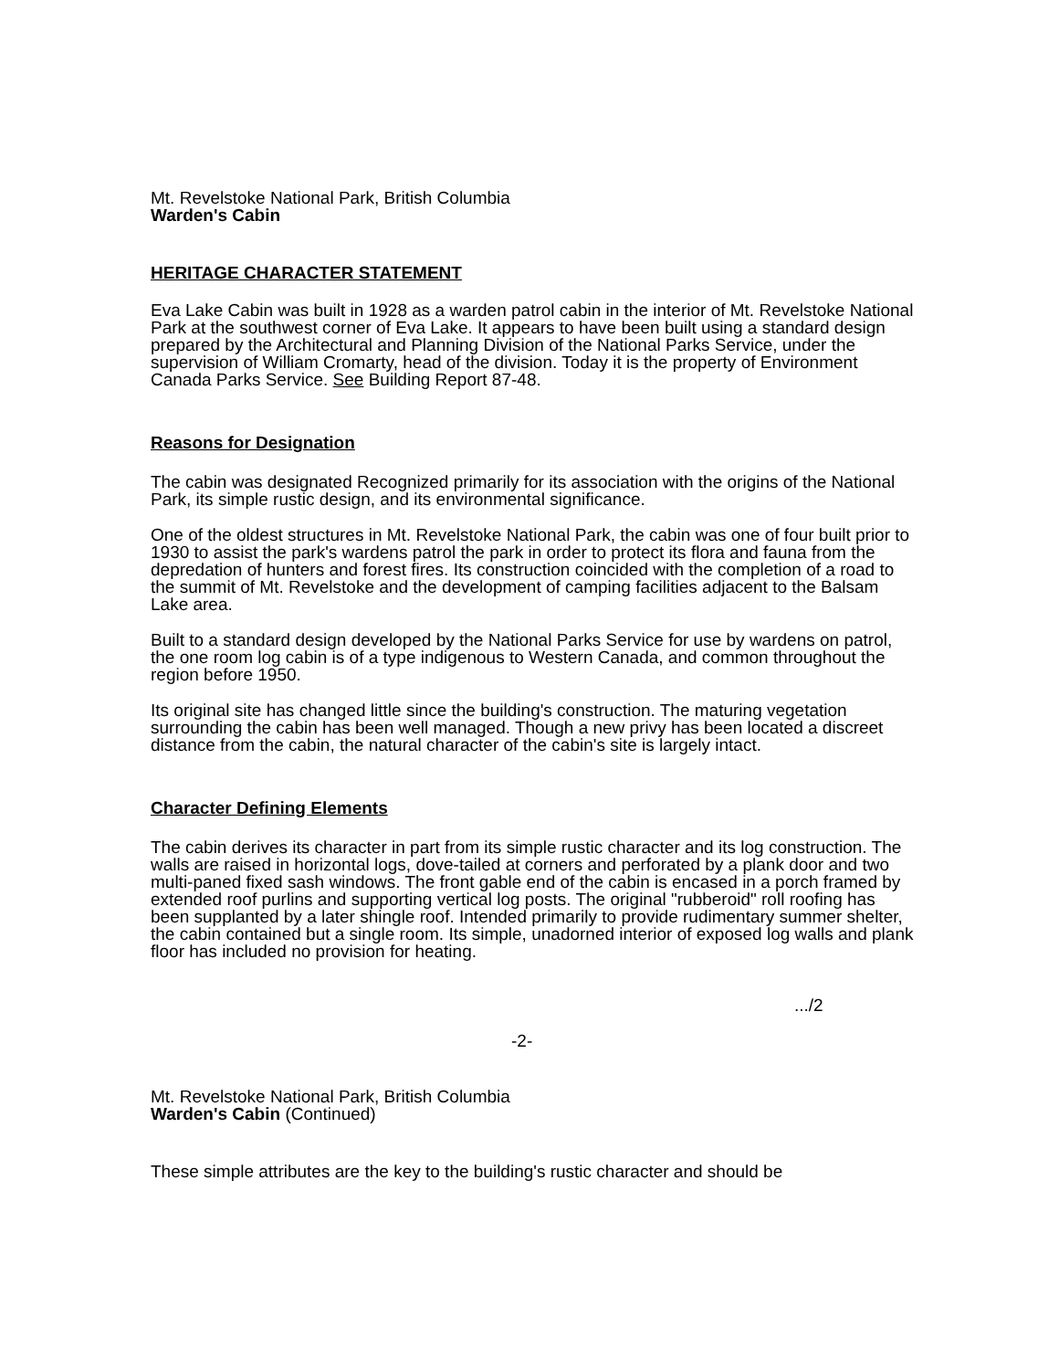Mt. Revelstoke National Park, British Columbia
Warden's Cabin
HERITAGE CHARACTER STATEMENT
Eva Lake Cabin was built in 1928 as a warden patrol cabin in the interior of Mt. Revelstoke National Park at the southwest corner of Eva Lake. It appears to have been built using a standard design prepared by the Architectural and Planning Division of the National Parks Service, under the supervision of William Cromarty, head of the division. Today it is the property of Environment Canada Parks Service. See Building Report 87-48.
Reasons for Designation
The cabin was designated Recognized primarily for its association with the origins of the National Park, its simple rustic design, and its environmental significance.
One of the oldest structures in Mt. Revelstoke National Park, the cabin was one of four built prior to 1930 to assist the park's wardens patrol the park in order to protect its flora and fauna from the depredation of hunters and forest fires. Its construction coincided with the completion of a road to the summit of Mt. Revelstoke and the development of camping facilities adjacent to the Balsam Lake area.
Built to a standard design developed by the National Parks Service for use by wardens on patrol, the one room log cabin is of a type indigenous to Western Canada, and common throughout the region before 1950.
Its original site has changed little since the building's construction. The maturing vegetation surrounding the cabin has been well managed. Though a new privy has been located a discreet distance from the cabin, the natural character of the cabin's site is largely intact.
Character Defining Elements
The cabin derives its character in part from its simple rustic character and its log construction. The walls are raised in horizontal logs, dove-tailed at corners and perforated by a plank door and two multi-paned fixed sash windows. The front gable end of the cabin is encased in a porch framed by extended roof purlins and supporting vertical log posts. The original "rubberoid" roll roofing has been supplanted by a later shingle roof. Intended primarily to provide rudimentary summer shelter, the cabin contained but a single room. Its simple, unadorned interior of exposed log walls and plank floor has included no provision for heating.
.../2
-2-
Mt. Revelstoke National Park, British Columbia
Warden's Cabin (Continued)
These simple attributes are the key to the building's rustic character and should be